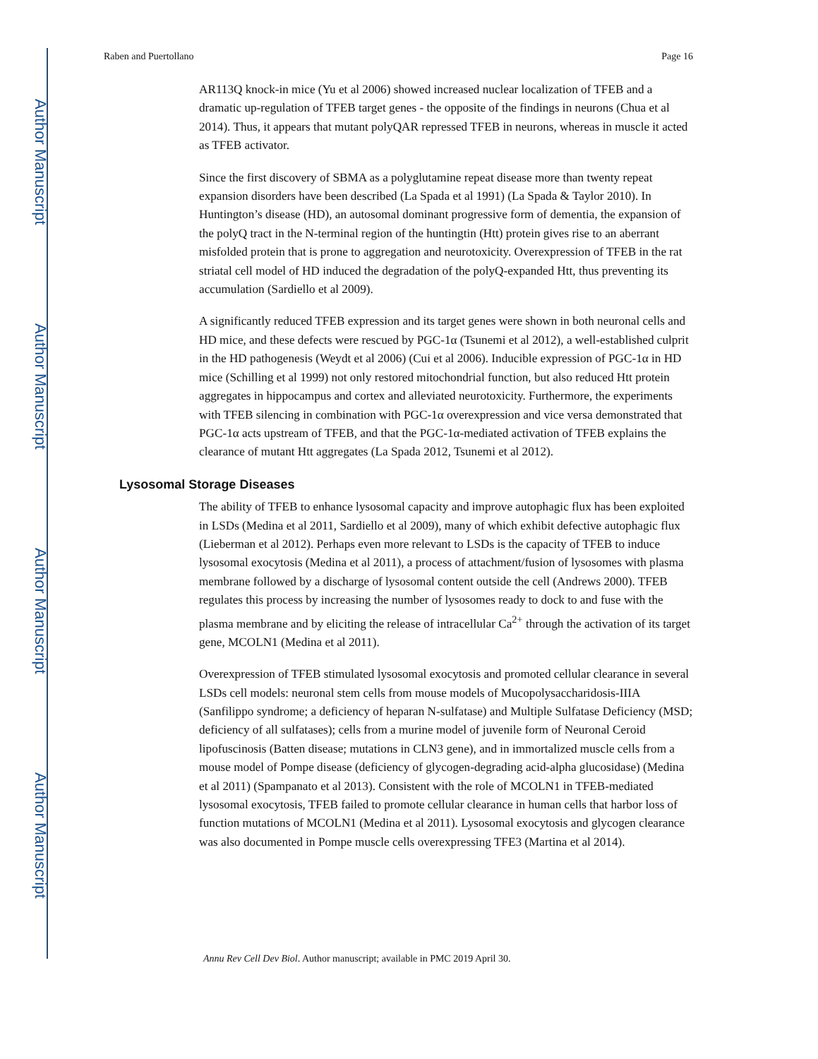Author Manuscript
Author Manuscript
Author Manuscript
Author Manuscript
Raben and Puertollano Page 16
AR113Q knock-in mice (Yu et al 2006) showed increased nuclear localization of TFEB and a dramatic up-regulation of TFEB target genes - the opposite of the findings in neurons (Chua et al 2014). Thus, it appears that mutant polyQAR repressed TFEB in neurons, whereas in muscle it acted as TFEB activator.
Since the first discovery of SBMA as a polyglutamine repeat disease more than twenty repeat expansion disorders have been described (La Spada et al 1991) (La Spada & Taylor 2010). In Huntington’s disease (HD), an autosomal dominant progressive form of dementia, the expansion of the polyQ tract in the N-terminal region of the huntingtin (Htt) protein gives rise to an aberrant misfolded protein that is prone to aggregation and neurotoxicity. Overexpression of TFEB in the rat striatal cell model of HD induced the degradation of the polyQ-expanded Htt, thus preventing its accumulation (Sardiello et al 2009).
A significantly reduced TFEB expression and its target genes were shown in both neuronal cells and HD mice, and these defects were rescued by PGC-1α (Tsunemi et al 2012), a well-established culprit in the HD pathogenesis (Weydt et al 2006) (Cui et al 2006). Inducible expression of PGC-1α in HD mice (Schilling et al 1999) not only restored mitochondrial function, but also reduced Htt protein aggregates in hippocampus and cortex and alleviated neurotoxicity. Furthermore, the experiments with TFEB silencing in combination with PGC-1α overexpression and vice versa demonstrated that PGC-1α acts upstream of TFEB, and that the PGC-1α-mediated activation of TFEB explains the clearance of mutant Htt aggregates (La Spada 2012, Tsunemi et al 2012).
Lysosomal Storage Diseases
The ability of TFEB to enhance lysosomal capacity and improve autophagic flux has been exploited in LSDs (Medina et al 2011, Sardiello et al 2009), many of which exhibit defective autophagic flux (Lieberman et al 2012). Perhaps even more relevant to LSDs is the capacity of TFEB to induce lysosomal exocytosis (Medina et al 2011), a process of attachment/fusion of lysosomes with plasma membrane followed by a discharge of lysosomal content outside the cell (Andrews 2000). TFEB regulates this process by increasing the number of lysosomes ready to dock to and fuse with the plasma membrane and by eliciting the release of intracellular Ca<sup>2+</sup> through the activation of its target gene, MCOLN1 (Medina et al 2011).
Overexpression of TFEB stimulated lysosomal exocytosis and promoted cellular clearance in several LSDs cell models: neuronal stem cells from mouse models of Mucopolysaccharidosis-IIIA (Sanfilippo syndrome; a deficiency of heparan N-sulfatase) and Multiple Sulfatase Deficiency (MSD; deficiency of all sulfatases); cells from a murine model of juvenile form of Neuronal Ceroid lipofuscinosis (Batten disease; mutations in CLN3 gene), and in immortalized muscle cells from a mouse model of Pompe disease (deficiency of glycogen-degrading acid-alpha glucosidase) (Medina et al 2011) (Spampanato et al 2013). Consistent with the role of MCOLN1 in TFEB-mediated lysosomal exocytosis, TFEB failed to promote cellular clearance in human cells that harbor loss of function mutations of MCOLN1 (Medina et al 2011). Lysosomal exocytosis and glycogen clearance was also documented in Pompe muscle cells overexpressing TFE3 (Martina et al 2014).
Annu Rev Cell Dev Biol. Author manuscript; available in PMC 2019 April 30.